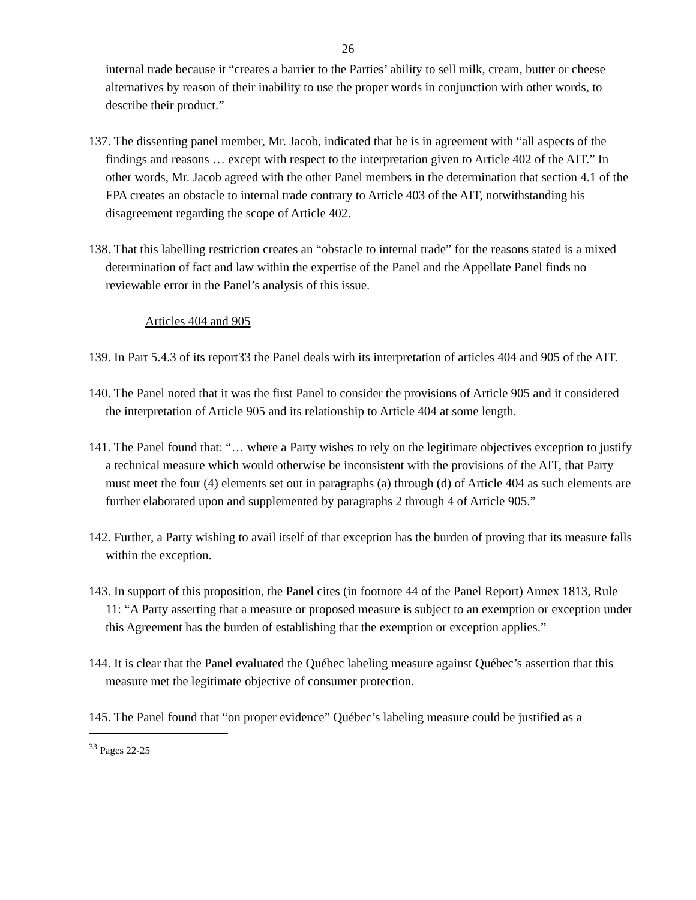26
internal trade because it “creates a barrier to the Parties’ ability to sell milk, cream, butter or cheese alternatives by reason of their inability to use the proper words in conjunction with other words, to describe their product.”
137. The dissenting panel member, Mr. Jacob, indicated that he is in agreement with “all aspects of the findings and reasons … except with respect to the interpretation given to Article 402 of the AIT.” In other words, Mr. Jacob agreed with the other Panel members in the determination that section 4.1 of the FPA creates an obstacle to internal trade contrary to Article 403 of the AIT, notwithstanding his disagreement regarding the scope of Article 402.
138. That this labelling restriction creates an “obstacle to internal trade” for the reasons stated is a mixed determination of fact and law within the expertise of the Panel and the Appellate Panel finds no reviewable error in the Panel’s analysis of this issue.
Articles 404 and 905
139. In Part 5.4.3 of its report33 the Panel deals with its interpretation of articles 404 and 905 of the AIT.
140. The Panel noted that it was the first Panel to consider the provisions of Article 905 and it considered the interpretation of Article 905 and its relationship to Article 404 at some length.
141. The Panel found that: “… where a Party wishes to rely on the legitimate objectives exception to justify a technical measure which would otherwise be inconsistent with the provisions of the AIT, that Party must meet the four (4) elements set out in paragraphs (a) through (d) of Article 404 as such elements are further elaborated upon and supplemented by paragraphs 2 through 4 of Article 905.”
142. Further, a Party wishing to avail itself of that exception has the burden of proving that its measure falls within the exception.
143. In support of this proposition, the Panel cites (in footnote 44 of the Panel Report) Annex 1813, Rule 11: “A Party asserting that a measure or proposed measure is subject to an exemption or exception under this Agreement has the burden of establishing that the exemption or exception applies.”
144. It is clear that the Panel evaluated the Québec labeling measure against Québec’s assertion that this measure met the legitimate objective of consumer protection.
145. The Panel found that “on proper evidence” Québec’s labeling measure could be justified as a
<sup>33</sup> Pages 22-25